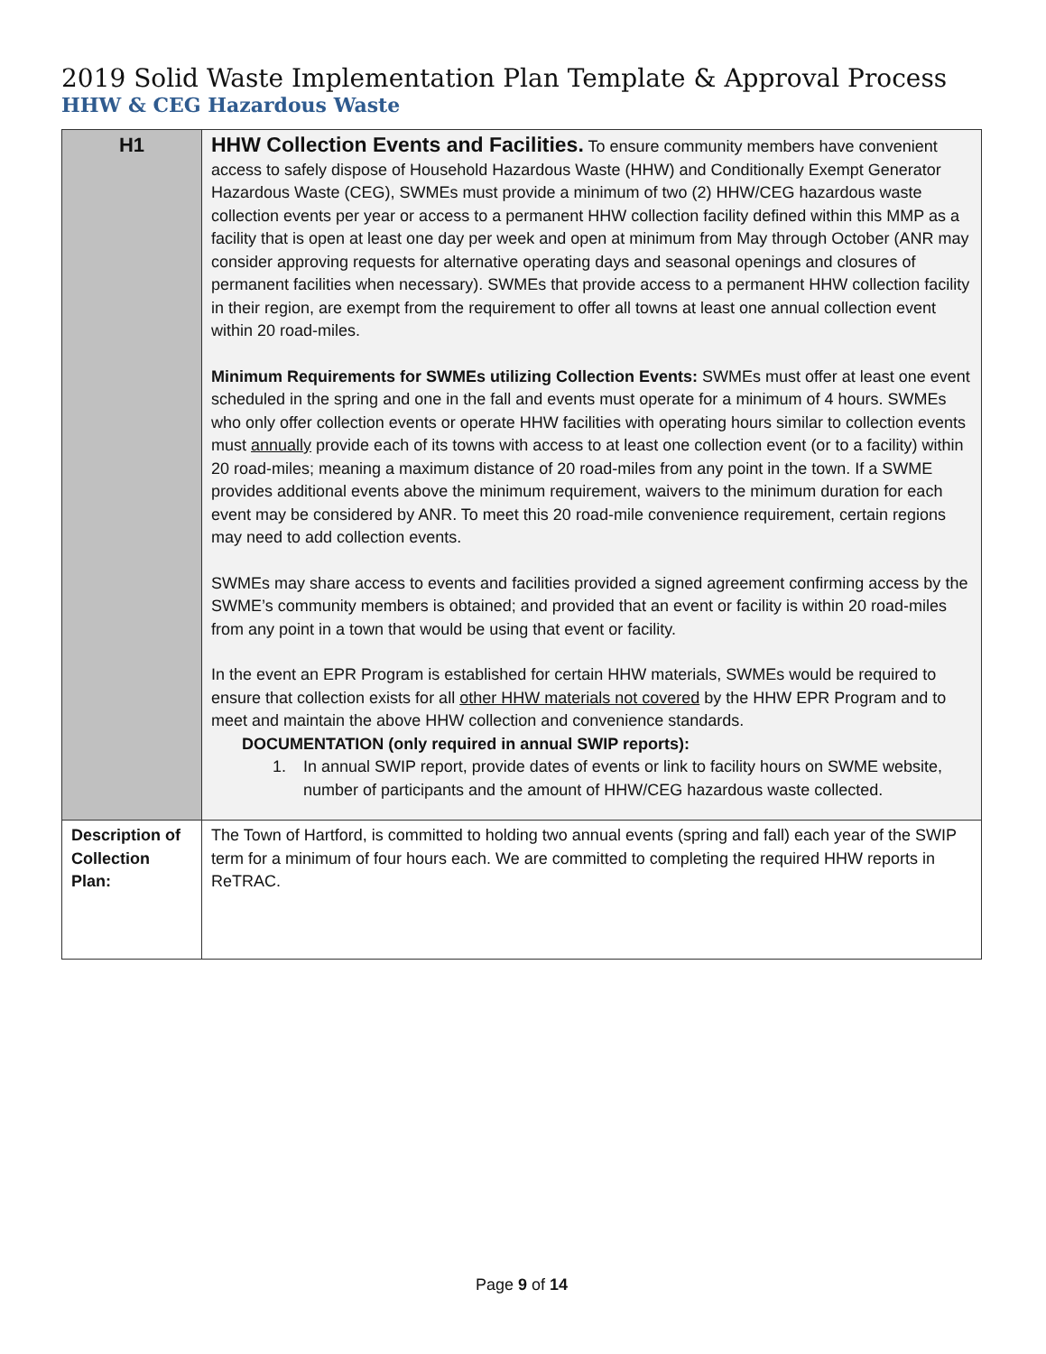2019 Solid Waste Implementation Plan Template & Approval Process
HHW & CEG Hazardous Waste
| H1 | HHW Collection Events and Facilities. To ensure community members have convenient access to safely dispose of Household Hazardous Waste (HHW) and Conditionally Exempt Generator Hazardous Waste (CEG), SWMEs must provide a minimum of two (2) HHW/CEG hazardous waste collection events per year or access to a permanent HHW collection facility defined within this MMP as a facility that is open at least one day per week and open at minimum from May through October (ANR may consider approving requests for alternative operating days and seasonal openings and closures of permanent facilities when necessary). SWMEs that provide access to a permanent HHW collection facility in their region, are exempt from the requirement to offer all towns at least one annual collection event within 20 road-miles. Minimum Requirements for SWMEs utilizing Collection Events: SWMEs must offer at least one event scheduled in the spring and one in the fall and events must operate for a minimum of 4 hours. SWMEs who only offer collection events or operate HHW facilities with operating hours similar to collection events must annually provide each of its towns with access to at least one collection event (or to a facility) within 20 road-miles; meaning a maximum distance of 20 road-miles from any point in the town. If a SWME provides additional events above the minimum requirement, waivers to the minimum duration for each event may be considered by ANR. To meet this 20 road-mile convenience requirement, certain regions may need to add collection events. SWMEs may share access to events and facilities provided a signed agreement confirming access by the SWME’s community members is obtained; and provided that an event or facility is within 20 road-miles from any point in a town that would be using that event or facility. In the event an EPR Program is established for certain HHW materials, SWMEs would be required to ensure that collection exists for all other HHW materials not covered by the HHW EPR Program and to meet and maintain the above HHW collection and convenience standards. DOCUMENTATION (only required in annual SWIP reports): 1. In annual SWIP report, provide dates of events or link to facility hours on SWME website, number of participants and the amount of HHW/CEG hazardous waste collected. |
| Description of Collection Plan: | The Town of Hartford, is committed to holding two annual events (spring and fall) each year of the SWIP term for a minimum of four hours each. We are committed to completing the required HHW reports in ReTRAC. |
Page 9 of 14